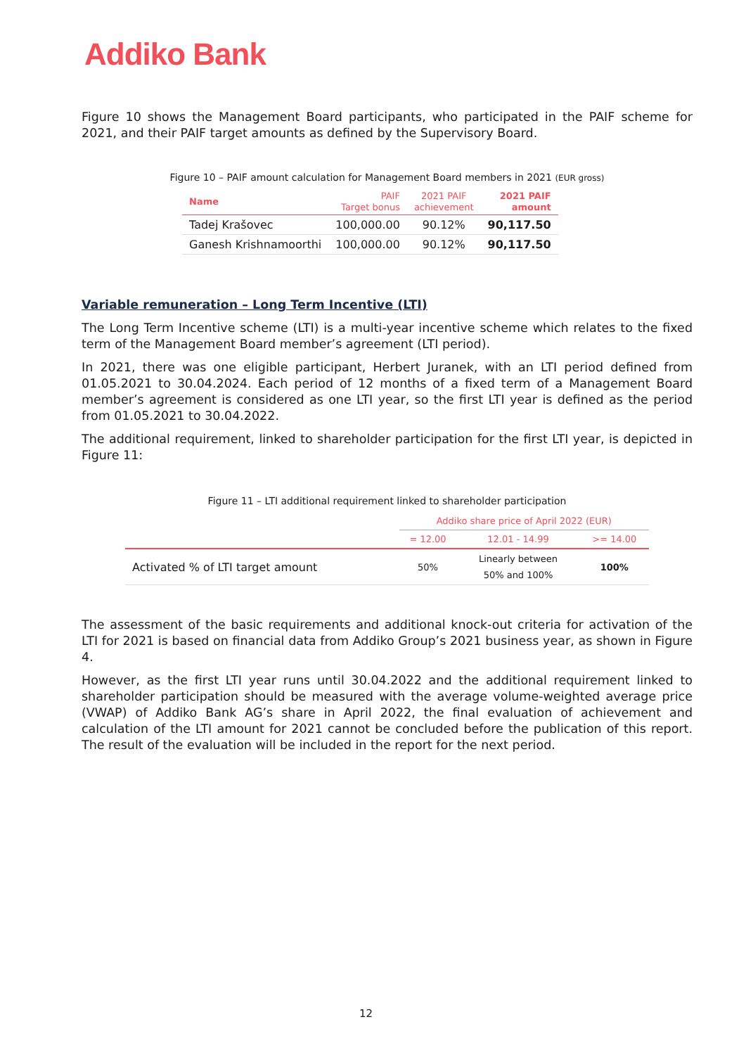Addiko Bank
Figure 10 shows the Management Board participants, who participated in the PAIF scheme for 2021, and their PAIF target amounts as defined by the Supervisory Board.
Figure 10 – PAIF amount calculation for Management Board members in 2021 (EUR gross)
| Name | PAIF Target bonus | 2021 PAIF achievement | 2021 PAIF amount |
| --- | --- | --- | --- |
| Tadej Krašovec | 100,000.00 | 90.12% | 90,117.50 |
| Ganesh Krishnamoorthi | 100,000.00 | 90.12% | 90,117.50 |
Variable remuneration – Long Term Incentive (LTI)
The Long Term Incentive scheme (LTI) is a multi-year incentive scheme which relates to the fixed term of the Management Board member’s agreement (LTI period).
In 2021, there was one eligible participant, Herbert Juranek, with an LTI period defined from 01.05.2021 to 30.04.2024. Each period of 12 months of a fixed term of a Management Board member’s agreement is considered as one LTI year, so the first LTI year is defined as the period from 01.05.2021 to 30.04.2022.
The additional requirement, linked to shareholder participation for the first LTI year, is depicted in Figure 11:
Figure 11 – LTI additional requirement linked to shareholder participation
| | Addiko share price of April 2022 (EUR) | | |
| --- | --- | --- | --- |
| | = 12.00 | 12.01 - 14.99 | >= 14.00 |
| Activated % of LTI target amount | 50% | Linearly between 50% and 100% | 100% |
The assessment of the basic requirements and additional knock-out criteria for activation of the LTI for 2021 is based on financial data from Addiko Group’s 2021 business year, as shown in Figure 4.
However, as the first LTI year runs until 30.04.2022 and the additional requirement linked to shareholder participation should be measured with the average volume-weighted average price (VWAP) of Addiko Bank AG’s share in April 2022, the final evaluation of achievement and calculation of the LTI amount for 2021 cannot be concluded before the publication of this report. The result of the evaluation will be included in the report for the next period.
12